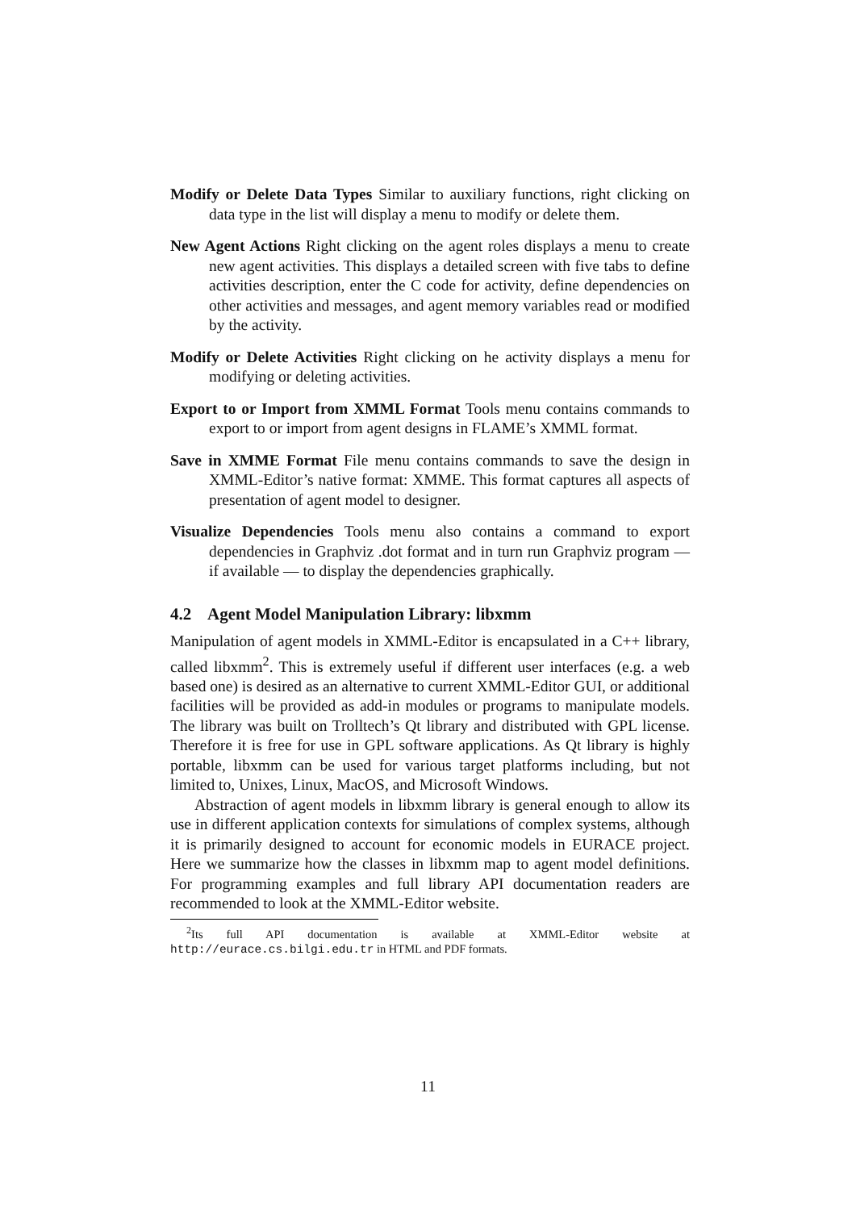Modify or Delete Data Types Similar to auxiliary functions, right clicking on data type in the list will display a menu to modify or delete them.
New Agent Actions Right clicking on the agent roles displays a menu to create new agent activities. This displays a detailed screen with five tabs to define activities description, enter the C code for activity, define dependencies on other activities and messages, and agent memory variables read or modified by the activity.
Modify or Delete Activities Right clicking on he activity displays a menu for modifying or deleting activities.
Export to or Import from XMML Format Tools menu contains commands to export to or import from agent designs in FLAME’s XMML format.
Save in XMME Format File menu contains commands to save the design in XMML-Editor’s native format: XMME. This format captures all aspects of presentation of agent model to designer.
Visualize Dependencies Tools menu also contains a command to export dependencies in Graphviz .dot format and in turn run Graphviz program —if available — to display the dependencies graphically.
4.2 Agent Model Manipulation Library: libxmm
Manipulation of agent models in XMML-Editor is encapsulated in a C++ library, called libxmm<sup>2</sup>. This is extremely useful if different user interfaces (e.g. a web based one) is desired as an alternative to current XMML-Editor GUI, or additional facilities will be provided as add-in modules or programs to manipulate models. The library was built on Trolltech’s Qt library and distributed with GPL license. Therefore it is free for use in GPL software applications. As Qt library is highly portable, libxmm can be used for various target platforms including, but not limited to, Unixes, Linux, MacOS, and Microsoft Windows.
Abstraction of agent models in libxmm library is general enough to allow its use in different application contexts for simulations of complex systems, although it is primarily designed to account for economic models in EURACE project. Here we summarize how the classes in libxmm map to agent model definitions. For programming examples and full library API documentation readers are recommended to look at the XMML-Editor website.
<sup>2</sup> Its full API documentation is available at XMML-Editor website at http://eurace.cs.bilgi.edu.tr in HTML and PDF formats.
11